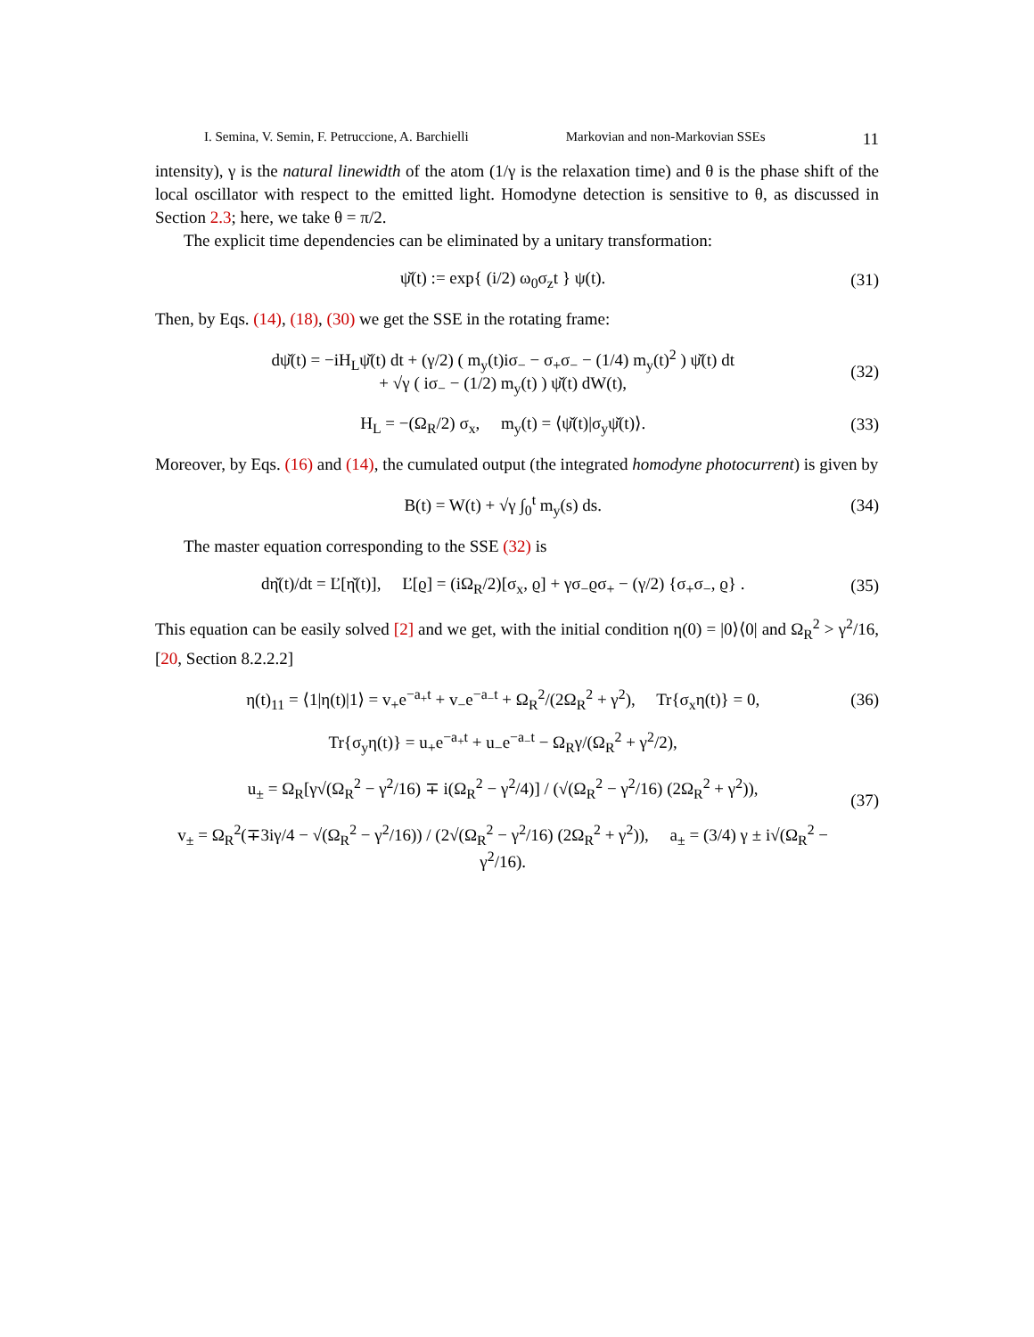I. Semina, V. Semin, F. Petruccione, A. Barchielli Markovian and non-Markovian SSEs 11
intensity), γ is the natural linewidth of the atom (1/γ is the relaxation time) and θ is the phase shift of the local oscillator with respect to the emitted light. Homodyne detection is sensitive to θ, as discussed in Section 2.3; here, we take θ = π/2.
The explicit time dependencies can be eliminated by a unitary transformation:
ψ̌(t) := exp{ (i/2) ω<sub>0</sub>σ<sub>z</sub>t } ψ(t). (31)
Then, by Eqs. (14), (18), (30) we get the SSE in the rotating frame:
dψ̌(t) = −iH<sub>L</sub>ψ̌(t) dt + (γ/2) ( m<sub>y</sub>(t)iσ<sub>−</sub> − σ<sub>+</sub>σ<sub>−</sub> − (1/4) m<sub>y</sub>(t)<sup>2</sup> ) ψ̌(t) dt
+ √γ ( iσ<sub>−</sub> − (1/2) m<sub>y</sub>(t) ) ψ̌(t) dW(t), (32)
H<sub>L</sub> = −(Ω<sub>R</sub>/2) σ<sub>x</sub>, m<sub>y</sub>(t) = ⟨ψ̌(t)|σ<sub>y</sub>ψ̌(t)⟩. (33)
Moreover, by Eqs. (16) and (14), the cumulated output (the integrated homodyne photocurrent) is given by
B(t) = W(t) + √γ ∫<sub>0</sub><sup>t</sup> m<sub>y</sub>(s) ds. (34)
The master equation corresponding to the SSE (32) is
dη̌(t)/dt = Ľ[η̌(t)], Ľ[ϱ] = (iΩ<sub>R</sub>/2)[σ<sub>x</sub>, ϱ] + γσ<sub>−</sub>ϱσ<sub>+</sub> − (γ/2) {σ<sub>+</sub>σ<sub>−</sub>, ϱ} . (35)
This equation can be easily solved [2] and we get, with the initial condition η(0) = |0⟩⟨0| and Ω<sub>R</sub><sup>2</sup> > γ<sup>2</sup>/16, [20, Section 8.2.2.2]
η(t)<sub>11</sub> = ⟨1|η(t)|1⟩ = v<sub>+</sub>e<sup>−a<sub>+</sub>t</sup> + v<sub>−</sub>e<sup>−a<sub>−</sub>t</sup> + Ω<sub>R</sub><sup>2</sup>/(2Ω<sub>R</sub><sup>2</sup> + γ<sup>2</sup>), Tr{σ<sub>x</sub>η(t)} = 0, (36)
Tr{σ<sub>y</sub>η(t)} = u<sub>+</sub>e<sup>−a<sub>+</sub>t</sup> + u<sub>−</sub>e<sup>−a<sub>−</sub>t</sup> − Ω<sub>R</sub>γ/(Ω<sub>R</sub><sup>2</sup> + γ<sup>2</sup>/2),
u<sub>±</sub> = Ω<sub>R</sub>[γ√(Ω<sub>R</sub><sup>2</sup> − γ<sup>2</sup>/16) ∓ i(Ω<sub>R</sub><sup>2</sup> − γ<sup>2</sup>/4)] / (√(Ω<sub>R</sub><sup>2</sup> − γ<sup>2</sup>/16) (2Ω<sub>R</sub><sup>2</sup> + γ<sup>2</sup>)),
v<sub>±</sub> = Ω<sub>R</sub><sup>2</sup>(∓3iγ/4 − √(Ω<sub>R</sub><sup>2</sup> − γ<sup>2</sup>/16)) / (2√(Ω<sub>R</sub><sup>2</sup> − γ<sup>2</sup>/16) (2Ω<sub>R</sub><sup>2</sup> + γ<sup>2</sup>)), a<sub>±</sub> = (3/4) γ ± i√(Ω<sub>R</sub><sup>2</sup> − γ<sup>2</sup>/16). (37)